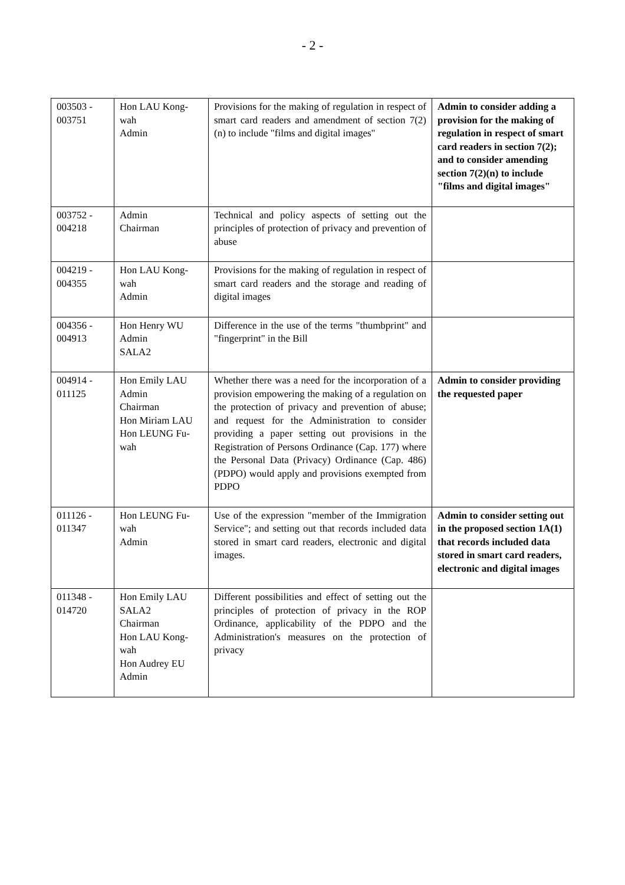- 2 -
| 003503 - 003751 | Hon LAU Kong-wah Admin | Provisions for the making of regulation in respect of smart card readers and amendment of section 7(2)(n) to include "films and digital images" | Admin to consider adding a provision for the making of regulation in respect of smart card readers in section 7(2); and to consider amending section 7(2)(n) to include "films and digital images" |
| 003752 - 004218 | Admin Chairman | Technical and policy aspects of setting out the principles of protection of privacy and prevention of abuse | |
| 004219 - 004355 | Hon LAU Kong-wah Admin | Provisions for the making of regulation in respect of smart card readers and the storage and reading of digital images | |
| 004356 - 004913 | Hon Henry WU Admin SALA2 | Difference in the use of the terms "thumbprint" and "fingerprint" in the Bill | |
| 004914 - 011125 | Hon Emily LAU Admin Chairman Hon Miriam LAU Hon LEUNG Fu-wah | Whether there was a need for the incorporation of a provision empowering the making of a regulation on the protection of privacy and prevention of abuse; and request for the Administration to consider providing a paper setting out provisions in the Registration of Persons Ordinance (Cap. 177) where the Personal Data (Privacy) Ordinance (Cap. 486) (PDPO) would apply and provisions exempted from PDPO | Admin to consider providing the requested paper |
| 011126 - 011347 | Hon LEUNG Fu-wah Admin | Use of the expression "member of the Immigration Service"; and setting out that records included data stored in smart card readers, electronic and digital images. | Admin to consider setting out in the proposed section 1A(1) that records included data stored in smart card readers, electronic and digital images |
| 011348 - 014720 | Hon Emily LAU SALA2 Chairman Hon LAU Kong-wah Hon Audrey EU Admin | Different possibilities and effect of setting out the principles of protection of privacy in the ROP Ordinance, applicability of the PDPO and the Administration's measures on the protection of privacy | |